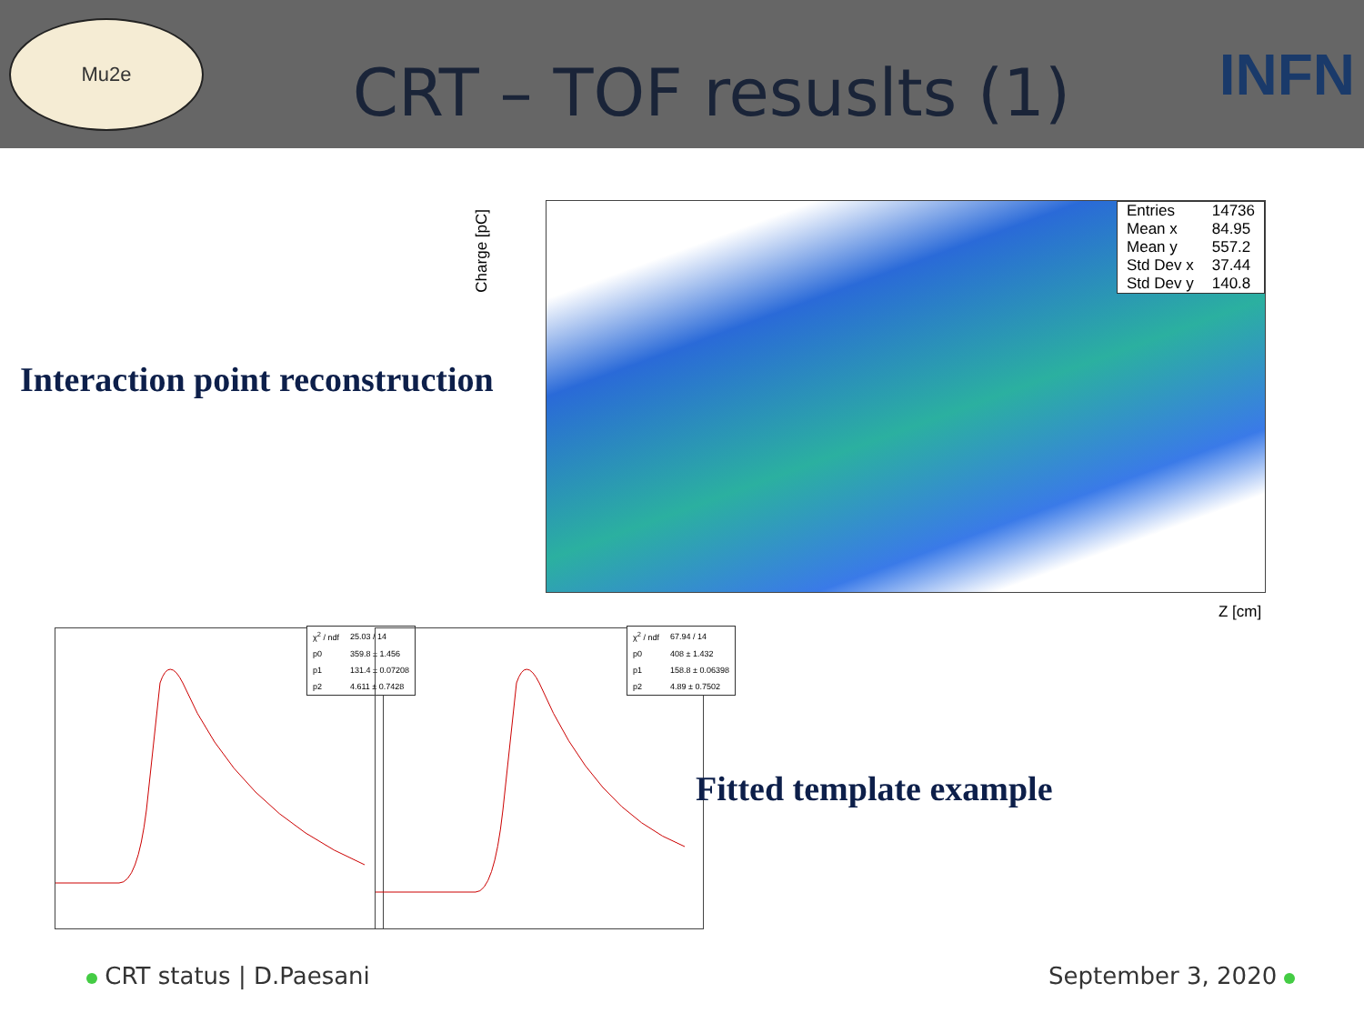Mu2e
CRT – TOF resuslts (1)
INFN
Interaction point reconstruction
Charge [pC]
| Entries | 14736 |
| Mean x | 84.95 |
| Mean y | 557.2 |
| Std Dev x | 37.44 |
| Std Dev y | 140.8 |
Z [cm]
| χ<sup>2</sup> / ndf | 25.03 / 14 |
| p0 | 359.8 ± 1.456 |
| p1 | 131.4 ± 0.07208 |
| p2 | 4.611 ± 0.7428 |
| χ<sup>2</sup> / ndf | 67.94 / 14 |
| p0 | 408 ± 1.432 |
| p1 | 158.8 ± 0.06398 |
| p2 | 4.89 ± 0.7502 |
Fitted template example
CRT status | D.Paesani September 3, 2020